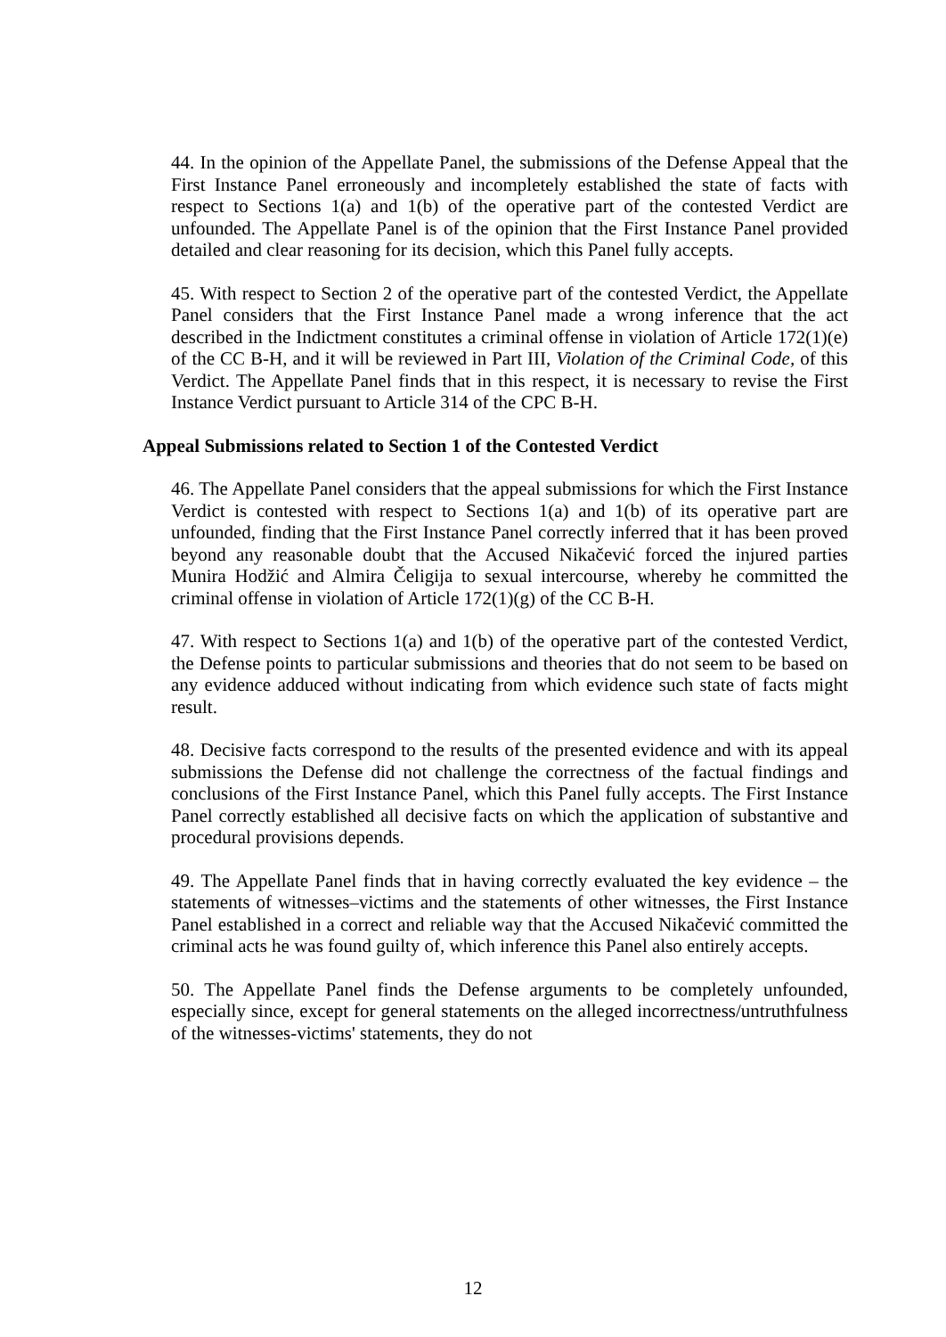44. In the opinion of the Appellate Panel, the submissions of the Defense Appeal that the First Instance Panel erroneously and incompletely established the state of facts with respect to Sections 1(a) and 1(b) of the operative part of the contested Verdict are unfounded. The Appellate Panel is of the opinion that the First Instance Panel provided detailed and clear reasoning for its decision, which this Panel fully accepts.
45. With respect to Section 2 of the operative part of the contested Verdict, the Appellate Panel considers that the First Instance Panel made a wrong inference that the act described in the Indictment constitutes a criminal offense in violation of Article 172(1)(e) of the CC B-H, and it will be reviewed in Part III, Violation of the Criminal Code, of this Verdict. The Appellate Panel finds that in this respect, it is necessary to revise the First Instance Verdict pursuant to Article 314 of the CPC B-H.
Appeal Submissions related to Section 1 of the Contested Verdict
46. The Appellate Panel considers that the appeal submissions for which the First Instance Verdict is contested with respect to Sections 1(a) and 1(b) of its operative part are unfounded, finding that the First Instance Panel correctly inferred that it has been proved beyond any reasonable doubt that the Accused Nikačević forced the injured parties Munira Hodžić and Almira Čeligija to sexual intercourse, whereby he committed the criminal offense in violation of Article 172(1)(g) of the CC B-H.
47. With respect to Sections 1(a) and 1(b) of the operative part of the contested Verdict, the Defense points to particular submissions and theories that do not seem to be based on any evidence adduced without indicating from which evidence such state of facts might result.
48. Decisive facts correspond to the results of the presented evidence and with its appeal submissions the Defense did not challenge the correctness of the factual findings and conclusions of the First Instance Panel, which this Panel fully accepts. The First Instance Panel correctly established all decisive facts on which the application of substantive and procedural provisions depends.
49. The Appellate Panel finds that in having correctly evaluated the key evidence – the statements of witnesses–victims and the statements of other witnesses, the First Instance Panel established in a correct and reliable way that the Accused Nikačević committed the criminal acts he was found guilty of, which inference this Panel also entirely accepts.
50. The Appellate Panel finds the Defense arguments to be completely unfounded, especially since, except for general statements on the alleged incorrectness/untruthfulness of the witnesses-victims' statements, they do not
12